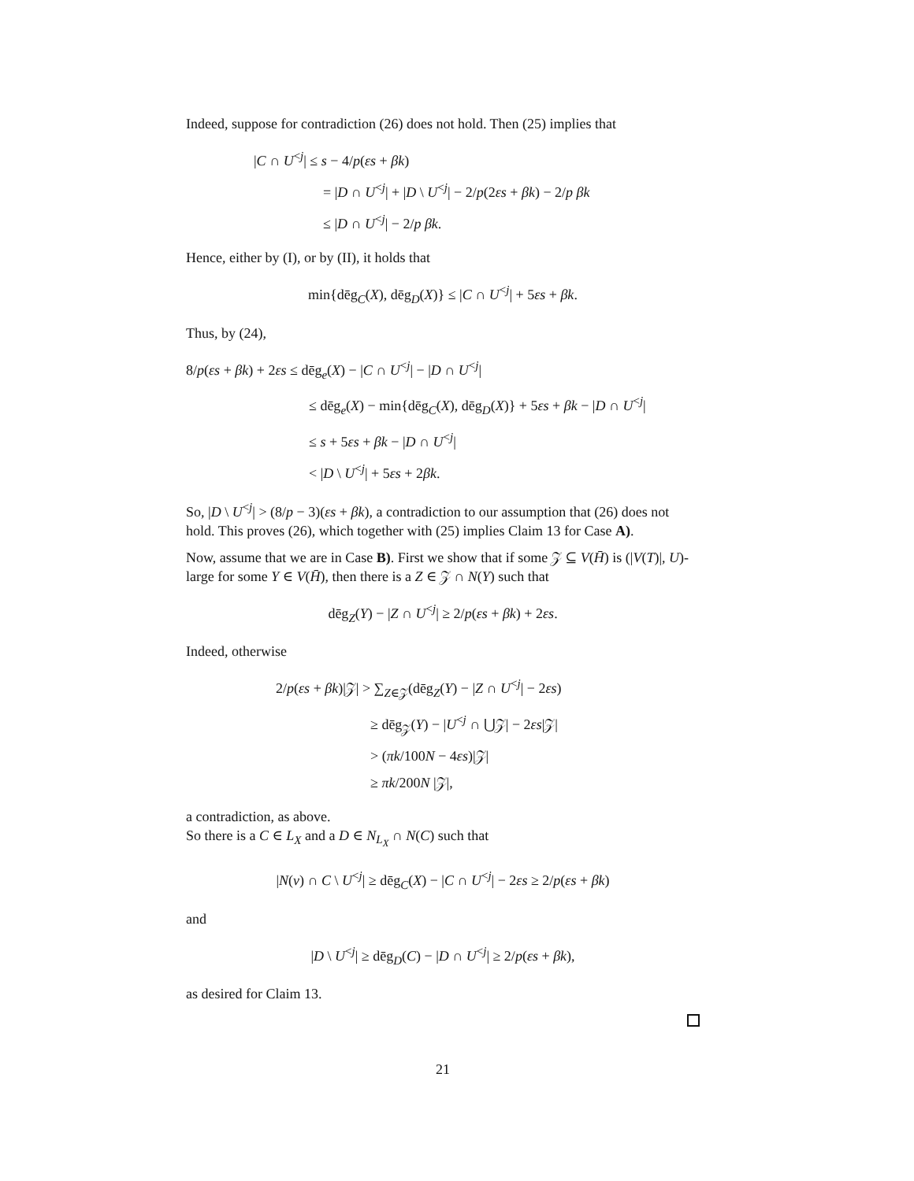Indeed, suppose for contradiction (26) does not hold. Then (25) implies that
|C ∩ U<sup><j</sup>| ≤ s − 4/p(εs + βk)
= |D ∩ U<sup><j</sup>| + |D \ U<sup><j</sup>| − 2/p(2εs + βk) − 2/p βk
≤ |D ∩ U<sup><j</sup>| − 2/p βk.
Hence, either by (I), or by (II), it holds that
min{dēg<sub>C</sub>(X), dēg<sub>D</sub>(X)} ≤ |C ∩ U<sup><j</sup>| + 5εs + βk.
Thus, by (24),
8/p(εs + βk) + 2εs ≤ dēg<sub>e</sub>(X) − |C ∩ U<sup><j</sup>| − |D ∩ U<sup><j</sup>|
≤ dēg<sub>e</sub>(X) − min{dēg<sub>C</sub>(X), dēg<sub>D</sub>(X)} + 5εs + βk − |D ∩ U<sup><j</sup>|
≤ s + 5εs + βk − |D ∩ U<sup><j</sup>|
< |D \ U<sup><j</sup>| + 5εs + 2βk.
So, |D \ U<sup><j</sup>| > (8/p − 3)(εs + βk), a contradiction to our assumption that (26) does not hold. This proves (26), which together with (25) implies Claim 13 for Case A).
Now, assume that we are in Case B). First we show that if some 𝒵 ⊆ V(H̄) is (|V(T)|, U)-large for some Y ∈ V(H̄), then there is a Z ∈ 𝒵 ∩ N(Y) such that
dēg<sub>Z</sub>(Y) − |Z ∩ U<sup><j</sup>| ≥ 2/p(εs + βk) + 2εs.
Indeed, otherwise
2/p(εs + βk)|𝒵| > ∑<sub>Z∈𝒵</sub>(dēg<sub>Z</sub>(Y) − |Z ∩ U<sup><j</sup>| − 2εs)
≥ dēg<sub>𝒵</sub>(Y) − |U<sup><j</sup> ∩ ⋃𝒵| − 2εs|𝒵|
> (πk/100N − 4εs)|𝒵|
≥ πk/200N |𝒵|,
a contradiction, as above.
So there is a C ∈ L<sub>X</sub> and a D ∈ N<sub>L<sub>X</sub></sub> ∩ N(C) such that
|N(v) ∩ C \ U<sup><j</sup>| ≥ dēg<sub>C</sub>(X) − |C ∩ U<sup><j</sup>| − 2εs ≥ 2/p(εs + βk)
and
|D \ U<sup><j</sup>| ≥ dēg<sub>D</sub>(C) − |D ∩ U<sup><j</sup>| ≥ 2/p(εs + βk),
as desired for Claim 13.
21